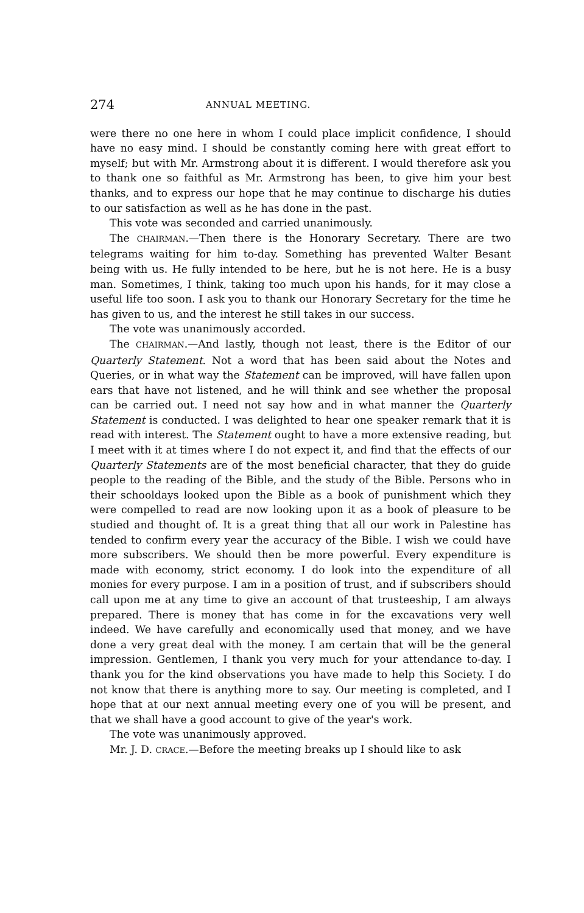274 ANNUAL MEETING.
were there no one here in whom I could place implicit confidence, I should have no easy mind. I should be constantly coming here with great effort to myself; but with Mr. Armstrong about it is different. I would therefore ask you to thank one so faithful as Mr. Armstrong has been, to give him your best thanks, and to express our hope that he may continue to discharge his duties to our satisfaction as well as he has done in the past.
This vote was seconded and carried unanimously.
The CHAIRMAN.—Then there is the Honorary Secretary. There are two telegrams waiting for him to-day. Something has prevented Walter Besant being with us. He fully intended to be here, but he is not here. He is a busy man. Sometimes, I think, taking too much upon his hands, for it may close a useful life too soon. I ask you to thank our Honorary Secretary for the time he has given to us, and the interest he still takes in our success.
The vote was unanimously accorded.
The CHAIRMAN.—And lastly, though not least, there is the Editor of our Quarterly Statement. Not a word that has been said about the Notes and Queries, or in what way the Statement can be improved, will have fallen upon ears that have not listened, and he will think and see whether the proposal can be carried out. I need not say how and in what manner the Quarterly Statement is conducted. I was delighted to hear one speaker remark that it is read with interest. The Statement ought to have a more extensive reading, but I meet with it at times where I do not expect it, and find that the effects of our Quarterly Statements are of the most beneficial character, that they do guide people to the reading of the Bible, and the study of the Bible. Persons who in their schooldays looked upon the Bible as a book of punishment which they were compelled to read are now looking upon it as a book of pleasure to be studied and thought of. It is a great thing that all our work in Palestine has tended to confirm every year the accuracy of the Bible. I wish we could have more subscribers. We should then be more powerful. Every expenditure is made with economy, strict economy. I do look into the expenditure of all monies for every purpose. I am in a position of trust, and if subscribers should call upon me at any time to give an account of that trusteeship, I am always prepared. There is money that has come in for the excavations very well indeed. We have carefully and economically used that money, and we have done a very great deal with the money. I am certain that will be the general impression. Gentlemen, I thank you very much for your attendance to-day. I thank you for the kind observations you have made to help this Society. I do not know that there is anything more to say. Our meeting is completed, and I hope that at our next annual meeting every one of you will be present, and that we shall have a good account to give of the year's work.
The vote was unanimously approved.
Mr. J. D. CRACE.—Before the meeting breaks up I should like to ask